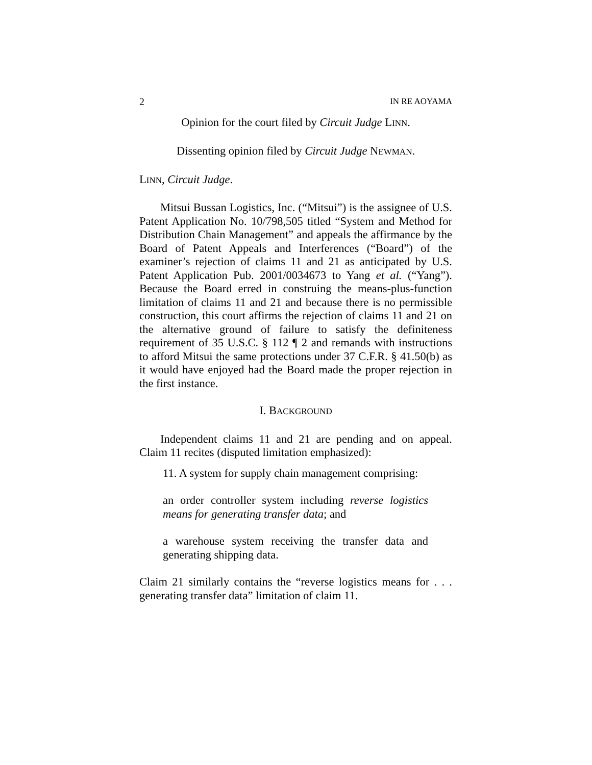2 IN RE AOYAMA
Opinion for the court filed by Circuit Judge LINN.
Dissenting opinion filed by Circuit Judge NEWMAN.
LINN, Circuit Judge.
Mitsui Bussan Logistics, Inc. (“Mitsui”) is the assignee of U.S. Patent Application No. 10/798,505 titled “System and Method for Distribution Chain Management” and appeals the affirmance by the Board of Patent Appeals and Interferences (“Board”) of the examiner’s rejection of claims 11 and 21 as anticipated by U.S. Patent Application Pub. 2001/0034673 to Yang et al. (“Yang”). Because the Board erred in construing the means-plus-function limitation of claims 11 and 21 and because there is no permissible construction, this court affirms the rejection of claims 11 and 21 on the alternative ground of failure to satisfy the definiteness requirement of 35 U.S.C. § 112 ¶ 2 and remands with instructions to afford Mitsui the same protections under 37 C.F.R. § 41.50(b) as it would have enjoyed had the Board made the proper rejection in the first instance.
I. BACKGROUND
Independent claims 11 and 21 are pending and on appeal. Claim 11 recites (disputed limitation emphasized):
11. A system for supply chain management comprising:
an order controller system including reverse logistics means for generating transfer data; and
a warehouse system receiving the transfer data and generating shipping data.
Claim 21 similarly contains the “reverse logistics means for . . . generating transfer data” limitation of claim 11.